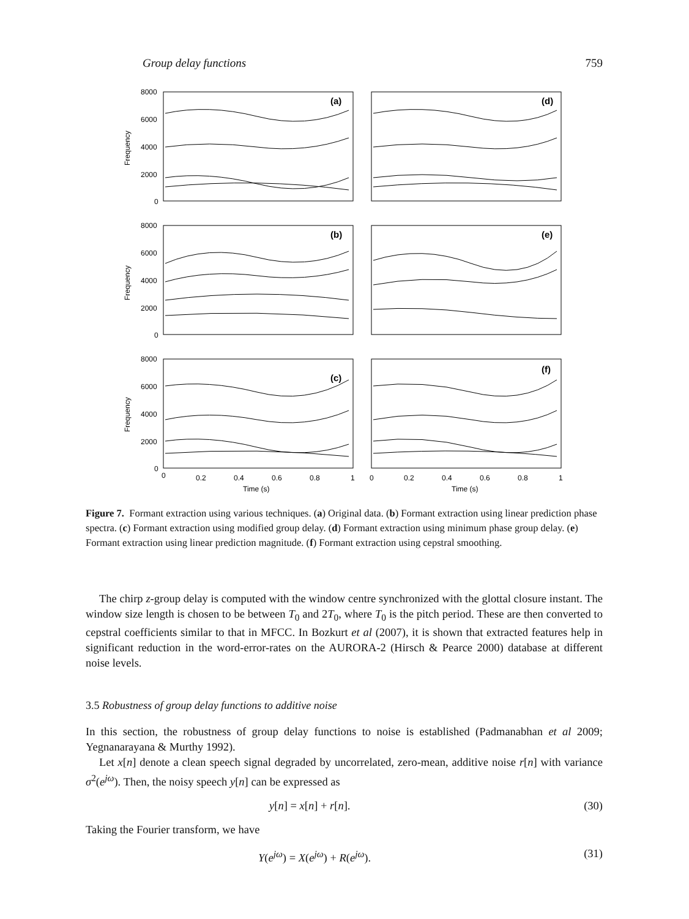Group delay functions 759
(a)
(d)
(b)
(e)
(c)
(f)
8000
6000
4000
2000
0
8000
6000
4000
2000
0
8000
6000
4000
2000
0
Frequency
Frequency
Frequency
0
0.2
0.4
0.6
0.8
1
0
0.2
0.4
0.6
0.8
1
Time (s)
Time (s)
Figure 7. Formant extraction using various techniques. (a) Original data. (b) Formant extraction using linear prediction phase spectra. (c) Formant extraction using modified group delay. (d) Formant extraction using minimum phase group delay. (e) Formant extraction using linear prediction magnitude. (f) Formant extraction using cepstral smoothing.
The chirp z-group delay is computed with the window centre synchronized with the glottal closure instant. The window size length is chosen to be between T<sub>0</sub> and 2T<sub>0</sub>, where T<sub>0</sub> is the pitch period. These are then converted to cepstral coefficients similar to that in MFCC. In Bozkurt et al (2007), it is shown that extracted features help in significant reduction in the word-error-rates on the AURORA-2 (Hirsch & Pearce 2000) database at different noise levels.
3.5 Robustness of group delay functions to additive noise
In this section, the robustness of group delay functions to noise is established (Padmanabhan et al 2009; Yegnanarayana & Murthy 1992).
Let x[n] denote a clean speech signal degraded by uncorrelated, zero-mean, additive noise r[n] with variance σ<sup>2</sup>(e<sup>jω</sup>). Then, the noisy speech y[n] can be expressed as
y[n] = x[n] + r[n]. (30)
Taking the Fourier transform, we have
Y(e<sup>jω</sup>) = X(e<sup>jω</sup>) + R(e<sup>jω</sup>). (31)